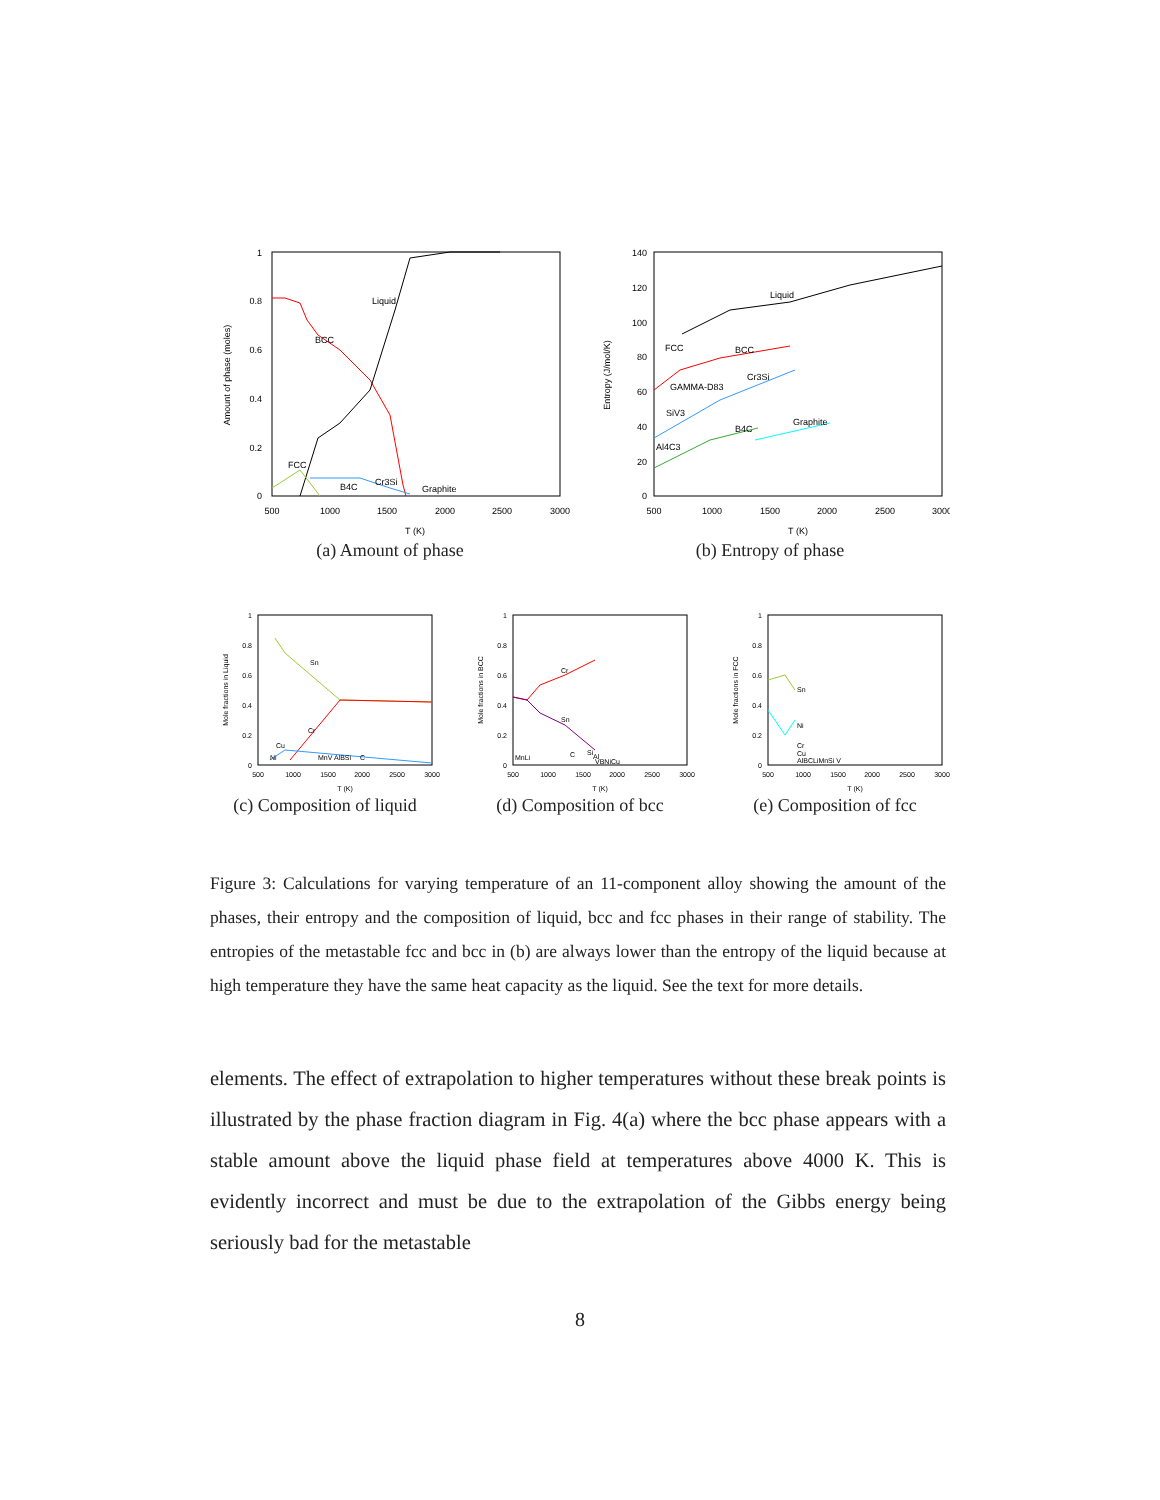1
0.8
0.6
0.4
0.2
0
500
1000
1500
2000
2500
3000
T (K)
Amount of phase (moles)
BCC
Liquid
FCC
Cr3Si
B4C
Graphite
(a) Amount of phase
140
120
100
80
60
40
20
0
500
1000
1500
2000
2500
3000
T (K)
Entropy (J/mol/K)
Liquid
FCC
BCC
GAMMA-D83
Cr3Si
SiV3
B4C
Graphite
Al4C3
(b) Entropy of phase
1
0.8
0.6
0.4
0.2
0
500
1000
1500
2000
2500
3000
T (K)
Mole fractions in Liquid
Sn
Cr
Cu
Ni
MnV AlBSi
C
(c) Composition of liquid
1
0.8
0.6
0.4
0.2
0
500
1000
1500
2000
2500
3000
T (K)
Mole fractions in BCC
Cr
Sn
MnLi
C
Si
Al
VBNiCu
(d) Composition of bcc
1
0.8
0.6
0.4
0.2
0
500
1000
1500
2000
2500
3000
T (K)
Mole fractions in FCC
Sn
Ni
Cr
Cu
AlBCLiMnSi V
(e) Composition of fcc
Figure 3: Calculations for varying temperature of an 11-component alloy showing the amount of the phases, their entropy and the composition of liquid, bcc and fcc phases in their range of stability. The entropies of the metastable fcc and bcc in (b) are always lower than the entropy of the liquid because at high temperature they have the same heat capacity as the liquid. See the text for more details.
elements. The effect of extrapolation to higher temperatures without these break points is illustrated by the phase fraction diagram in Fig. 4(a) where the bcc phase appears with a stable amount above the liquid phase field at temperatures above 4000 K. This is evidently incorrect and must be due to the extrapolation of the Gibbs energy being seriously bad for the metastable
8